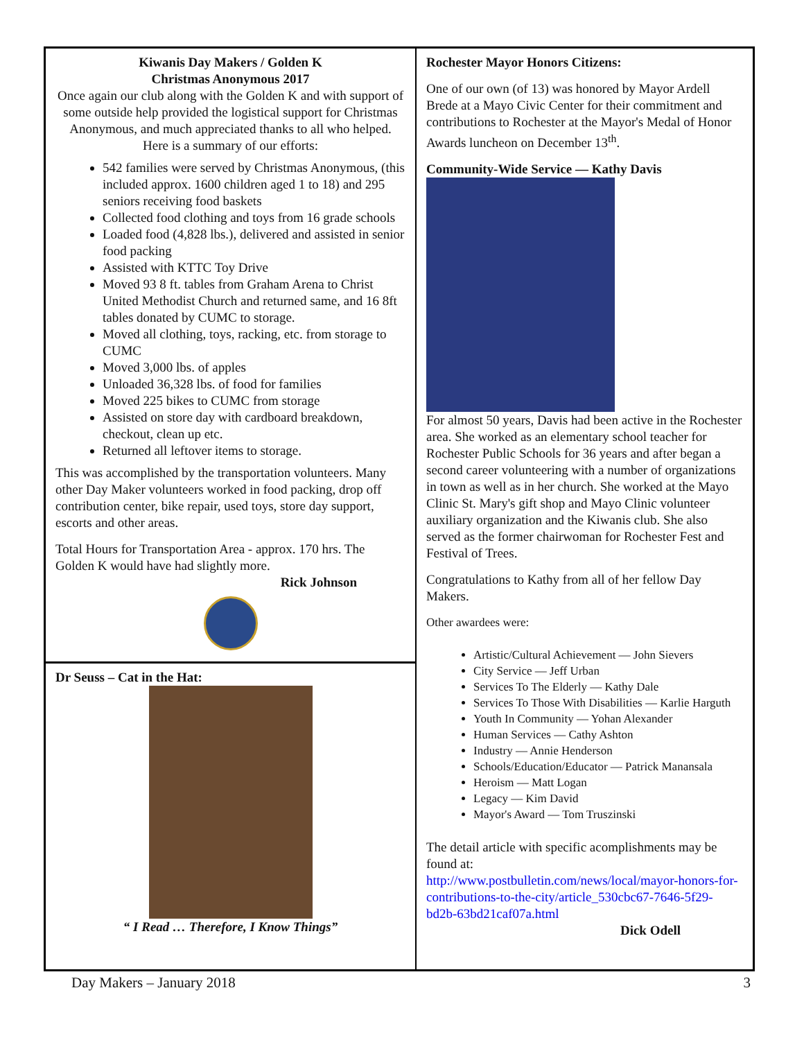Kiwanis Day Makers / Golden K
Christmas Anonymous 2017
Once again our club along with the Golden K and with support of some outside help provided the logistical support for Christmas Anonymous, and much appreciated thanks to all who helped. Here is a summary of our efforts:
542 families were served by Christmas Anonymous, (this included approx. 1600 children aged 1 to 18) and 295 seniors receiving food baskets
Collected food clothing and toys from 16 grade schools
Loaded food (4,828 lbs.), delivered and assisted in senior food packing
Assisted with KTTC Toy Drive
Moved 93 8 ft. tables from Graham Arena to Christ United Methodist Church and returned same, and 16 8ft tables donated by CUMC to storage.
Moved all clothing, toys, racking, etc. from storage to CUMC
Moved 3,000 lbs. of apples
Unloaded 36,328 lbs. of food for families
Moved 225 bikes to CUMC from storage
Assisted on store day with cardboard breakdown, checkout, clean up etc.
Returned all leftover items to storage.
This was accomplished by the transportation volunteers. Many other Day Maker volunteers worked in food packing, drop off contribution center, bike repair, used toys, store day support, escorts and other areas.
Total Hours for Transportation Area - approx. 170 hrs. The Golden K would have had slightly more.
Rick Johnson
Dr Seuss – Cat in the Hat:
“ I Read … Therefore, I Know Things”
Rochester Mayor Honors Citizens:
One of our own (of 13) was honored by Mayor Ardell Brede at a Mayo Civic Center for their commitment and contributions to Rochester at the Mayor's Medal of Honor Awards luncheon on December 13<sup>th</sup>.
Community-Wide Service — Kathy Davis
For almost 50 years, Davis had been active in the Rochester area. She worked as an elementary school teacher for Rochester Public Schools for 36 years and after began a second career volunteering with a number of organizations in town as well as in her church. She worked at the Mayo Clinic St. Mary's gift shop and Mayo Clinic volunteer auxiliary organization and the Kiwanis club. She also served as the former chairwoman for Rochester Fest and Festival of Trees.
Congratulations to Kathy from all of her fellow Day Makers.
Other awardees were:
Artistic/Cultural Achievement — John Sievers
City Service — Jeff Urban
Services To The Elderly — Kathy Dale
Services To Those With Disabilities — Karlie Harguth
Youth In Community — Yohan Alexander
Human Services — Cathy Ashton
Industry — Annie Henderson
Schools/Education/Educator — Patrick Manansala
Heroism — Matt Logan
Legacy — Kim David
Mayor's Award — Tom Truszinski
The detail article with specific acomplishments may be found at:
http://www.postbulletin.com/news/local/mayor-honors-for-contributions-to-the-city/article_530cbc67-7646-5f29-bd2b-63bd21caf07a.html
Dick Odell
Day Makers – January 2018 3